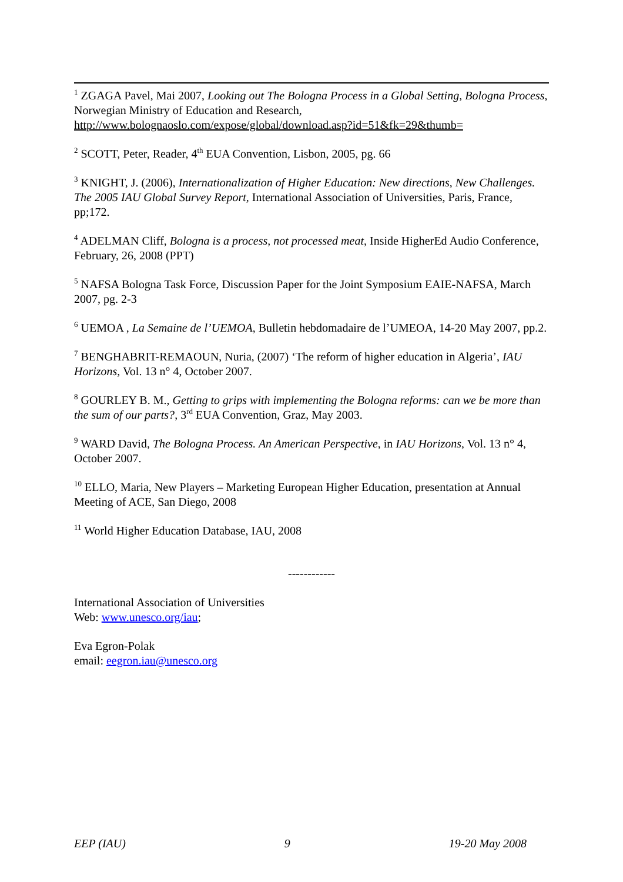<sup>1</sup> ZGAGA Pavel, Mai 2007, Looking out The Bologna Process in a Global Setting, Bologna Process, Norwegian Ministry of Education and Research, http://www.bolognaoslo.com/expose/global/download.asp?id=51&fk=29&thumb=
<sup>2</sup> SCOTT, Peter, Reader, 4<sup>th</sup> EUA Convention, Lisbon, 2005, pg. 66
<sup>3</sup> KNIGHT, J. (2006), Internationalization of Higher Education: New directions, New Challenges. The 2005 IAU Global Survey Report, International Association of Universities, Paris, France, pp;172.
<sup>4</sup> ADELMAN Cliff, Bologna is a process, not processed meat, Inside HigherEd Audio Conference, February, 26, 2008 (PPT)
<sup>5</sup> NAFSA Bologna Task Force, Discussion Paper for the Joint Symposium EAIE-NAFSA, March 2007, pg. 2-3
<sup>6</sup> UEMOA , La Semaine de l’UEMOA, Bulletin hebdomadaire de l’UMEOA, 14-20 May 2007, pp.2.
<sup>7</sup> BENGHABRIT-REMAOUN, Nuria, (2007) ‘The reform of higher education in Algeria’, IAU Horizons, Vol. 13 n° 4, October 2007.
<sup>8</sup> GOURLEY B. M., Getting to grips with implementing the Bologna reforms: can we be more than the sum of our parts?, 3<sup>rd</sup> EUA Convention, Graz, May 2003.
<sup>9</sup> WARD David, The Bologna Process. An American Perspective, in IAU Horizons, Vol. 13 n° 4, October 2007.
<sup>10</sup> ELLO, Maria, New Players – Marketing European Higher Education, presentation at Annual Meeting of ACE, San Diego, 2008
<sup>11</sup> World Higher Education Database, IAU, 2008
------------
International Association of Universities
Web: www.unesco.org/iau;
Eva Egron-Polak
email: eegron.iau@unesco.org
EEP (IAU) 9 19-20 May 2008